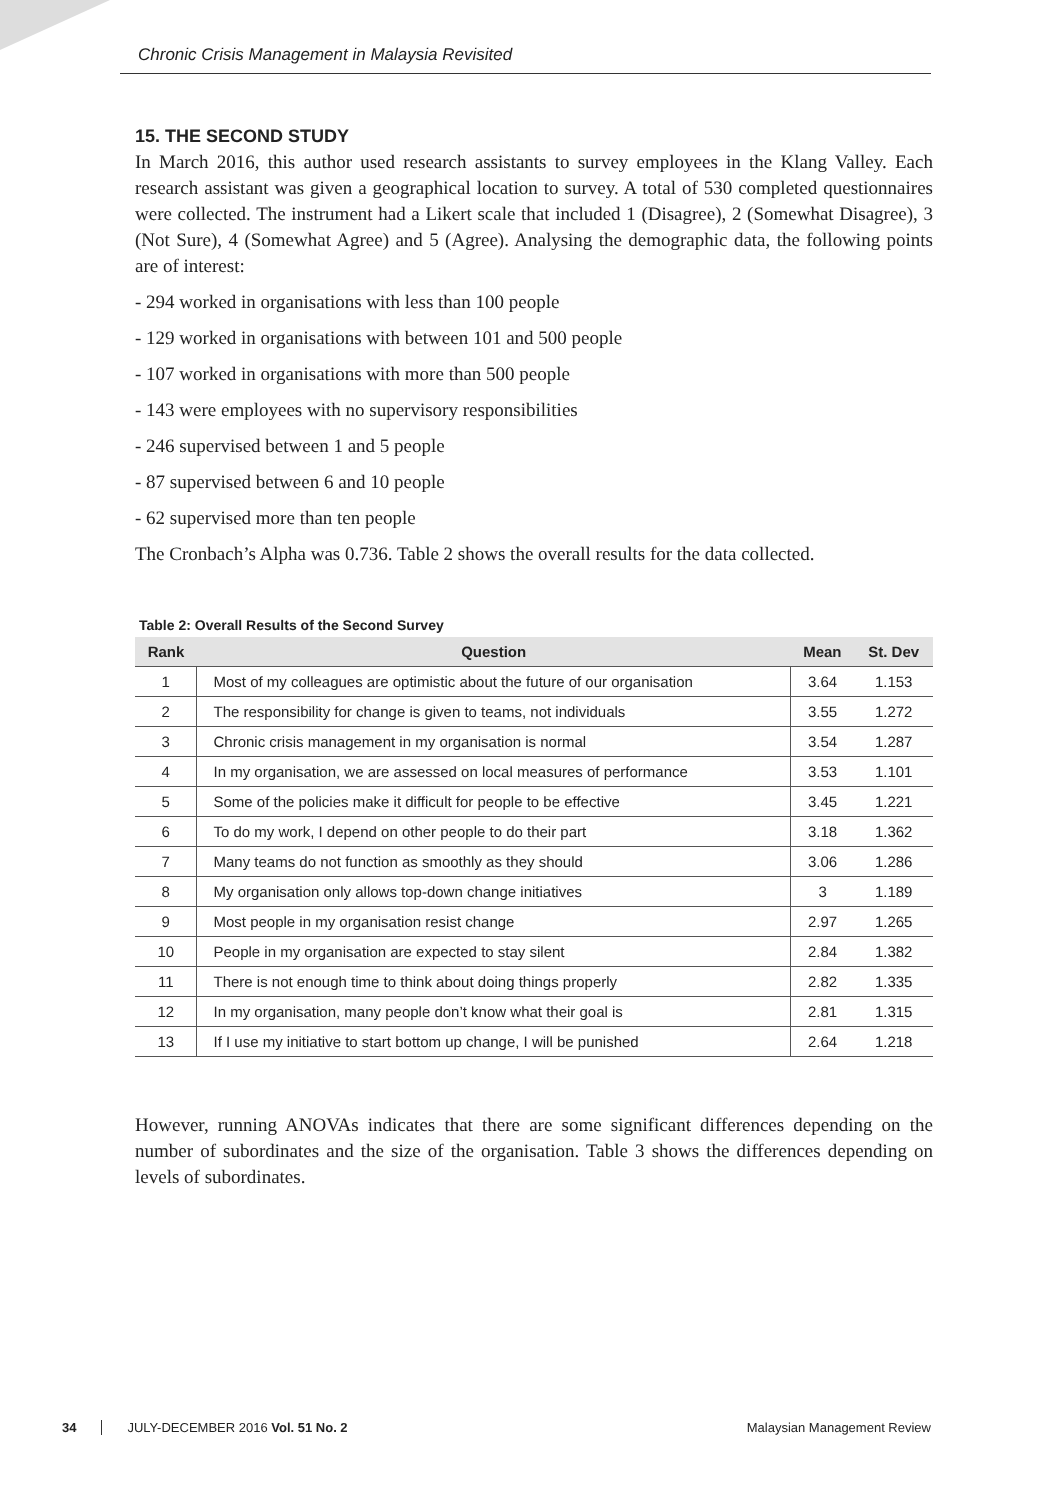Chronic Crisis Management in Malaysia Revisited
15. THE SECOND STUDY
In March 2016, this author used research assistants to survey employees in the Klang Valley. Each research assistant was given a geographical location to survey. A total of 530 completed questionnaires were collected. The instrument had a Likert scale that included 1 (Disagree), 2 (Somewhat Disagree), 3 (Not Sure), 4 (Somewhat Agree) and 5 (Agree). Analysing the demographic data, the following points are of interest:
- 294 worked in organisations with less than 100 people
- 129 worked in organisations with between 101 and 500 people
- 107 worked in organisations with more than 500 people
- 143 were employees with no supervisory responsibilities
- 246 supervised between 1 and 5 people
- 87 supervised between 6 and 10 people
- 62 supervised more than ten people
The Cronbach’s Alpha was 0.736. Table 2 shows the overall results for the data collected.
Table 2: Overall Results of the Second Survey
| Rank | Question | Mean | St. Dev |
| --- | --- | --- | --- |
| 1 | Most of my colleagues are optimistic about the future of our organisation | 3.64 | 1.153 |
| 2 | The responsibility for change is given to teams, not individuals | 3.55 | 1.272 |
| 3 | Chronic crisis management in my organisation is normal | 3.54 | 1.287 |
| 4 | In my organisation, we are assessed on local measures of performance | 3.53 | 1.101 |
| 5 | Some of the policies make it difficult for people to be effective | 3.45 | 1.221 |
| 6 | To do my work, I depend on other people to do their part | 3.18 | 1.362 |
| 7 | Many teams do not function as smoothly as they should | 3.06 | 1.286 |
| 8 | My organisation only allows top-down change initiatives | 3 | 1.189 |
| 9 | Most people in my organisation resist change | 2.97 | 1.265 |
| 10 | People in my organisation are expected to stay silent | 2.84 | 1.382 |
| 11 | There is not enough time to think about doing things properly | 2.82 | 1.335 |
| 12 | In my organisation, many people don’t know what their goal is | 2.81 | 1.315 |
| 13 | If I use my initiative to start bottom up change, I will be punished | 2.64 | 1.218 |
However, running ANOVAs indicates that there are some significant differences depending on the number of subordinates and the size of the organisation. Table 3 shows the differences depending on levels of subordinates.
34 JULY-DECEMBER 2016 Vol. 51 No. 2 Malaysian Management Review